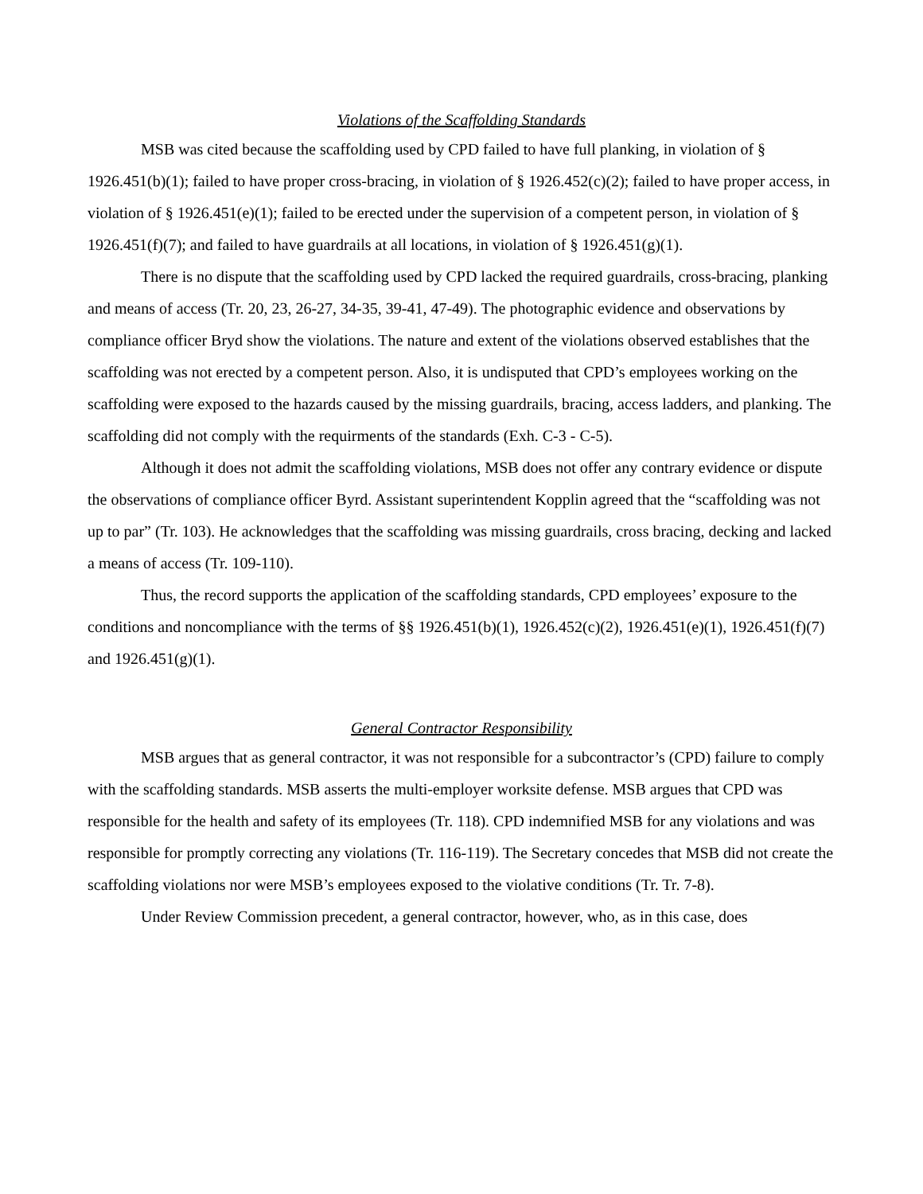Violations of the Scaffolding Standards
MSB was cited because the scaffolding used by CPD failed to have full planking, in violation of § 1926.451(b)(1); failed to have proper cross-bracing, in violation of § 1926.452(c)(2); failed to have proper access, in violation of § 1926.451(e)(1); failed to be erected under the supervision of a competent person, in violation of § 1926.451(f)(7); and failed to have guardrails at all locations, in violation of § 1926.451(g)(1).
There is no dispute that the scaffolding used by CPD lacked the required guardrails, cross-bracing, planking and means of access (Tr. 20, 23, 26-27, 34-35, 39-41, 47-49). The photographic evidence and observations by compliance officer Bryd show the violations. The nature and extent of the violations observed establishes that the scaffolding was not erected by a competent person. Also, it is undisputed that CPD’s employees working on the scaffolding were exposed to the hazards caused by the missing guardrails, bracing, access ladders, and planking. The scaffolding did not comply with the requirments of the standards (Exh. C-3 - C-5).
Although it does not admit the scaffolding violations, MSB does not offer any contrary evidence or dispute the observations of compliance officer Byrd. Assistant superintendent Kopplin agreed that the “scaffolding was not up to par” (Tr. 103). He acknowledges that the scaffolding was missing guardrails, cross bracing, decking and lacked a means of access (Tr. 109-110).
Thus, the record supports the application of the scaffolding standards, CPD employees’ exposure to the conditions and noncompliance with the terms of §§ 1926.451(b)(1), 1926.452(c)(2), 1926.451(e)(1), 1926.451(f)(7) and 1926.451(g)(1).
General Contractor Responsibility
MSB argues that as general contractor, it was not responsible for a subcontractor’s (CPD) failure to comply with the scaffolding standards. MSB asserts the multi-employer worksite defense. MSB argues that CPD was responsible for the health and safety of its employees (Tr. 118). CPD indemnified MSB for any violations and was responsible for promptly correcting any violations (Tr. 116-119). The Secretary concedes that MSB did not create the scaffolding violations nor were MSB’s employees exposed to the violative conditions (Tr. Tr. 7-8).
Under Review Commission precedent, a general contractor, however, who, as in this case, does